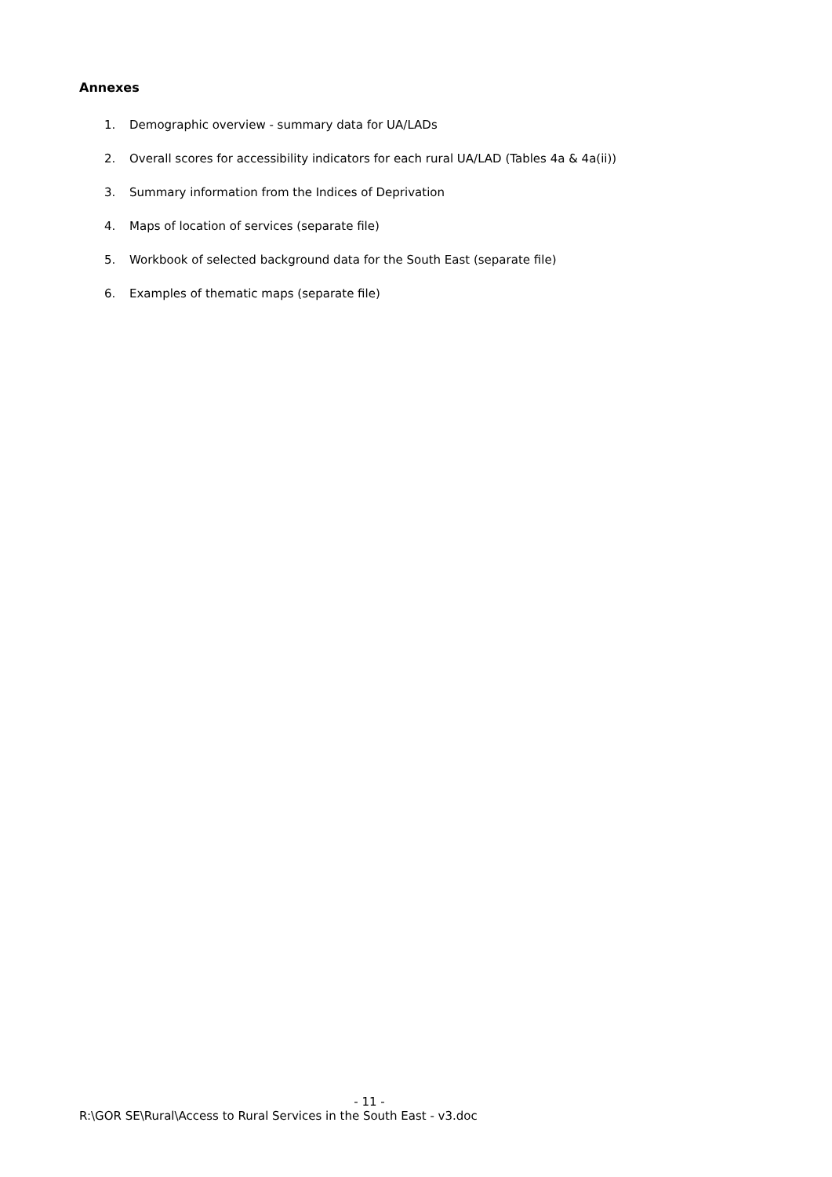Annexes
1. Demographic overview - summary data for UA/LADs
2. Overall scores for accessibility indicators for each rural UA/LAD (Tables 4a & 4a(ii))
3. Summary information from the Indices of Deprivation
4. Maps of location of services (separate file)
5. Workbook of selected background data for the South East (separate file)
6. Examples of thematic maps (separate file)
- 11 -
R:\GOR SE\Rural\Access to Rural Services in the South East - v3.doc